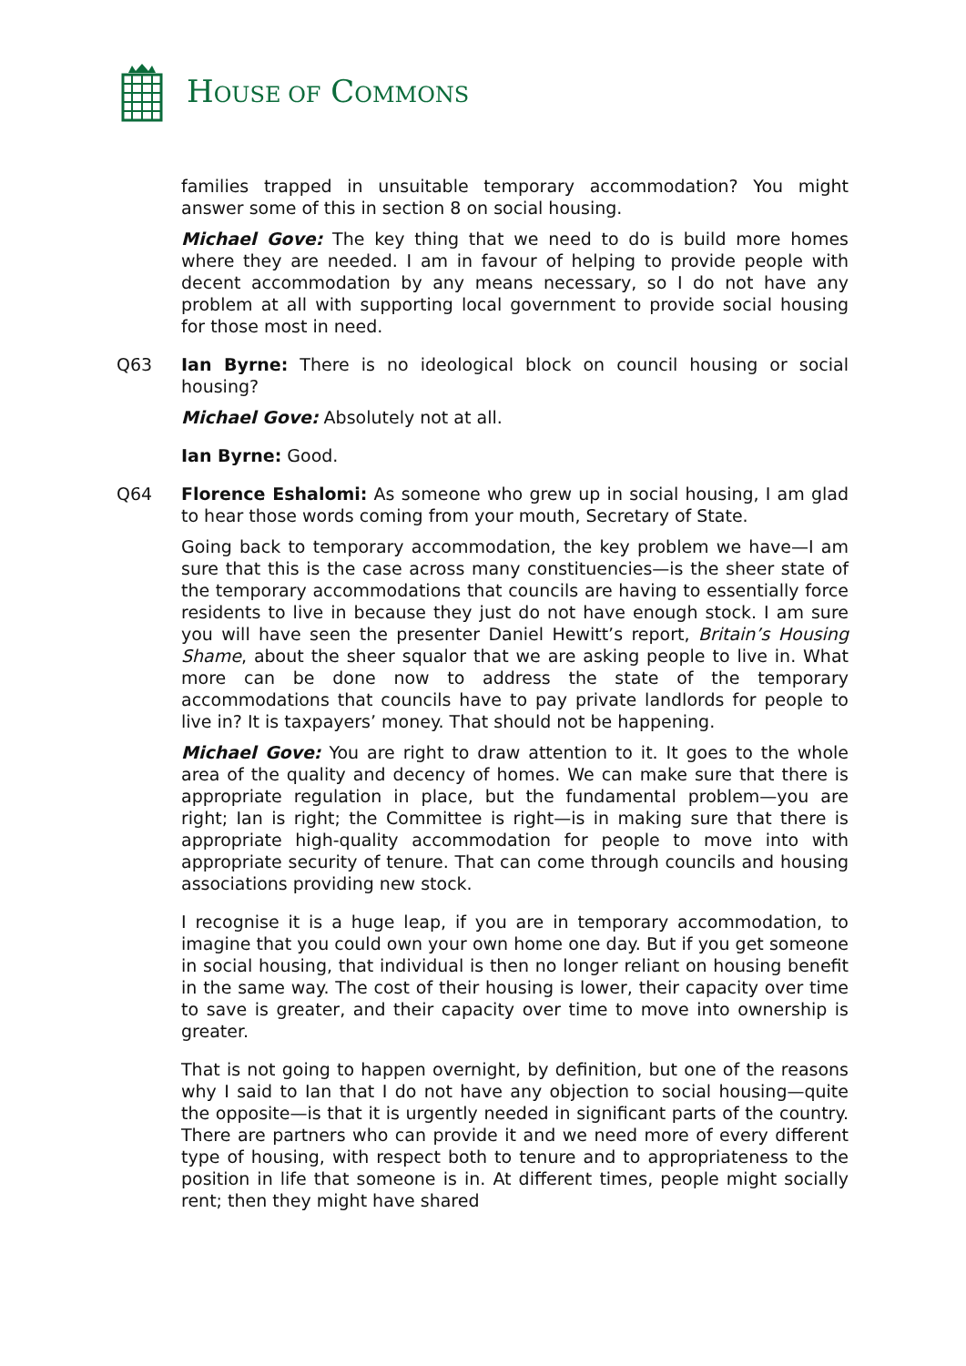HOUSE OF COMMONS
families trapped in unsuitable temporary accommodation? You might answer some of this in section 8 on social housing.
Michael Gove: The key thing that we need to do is build more homes where they are needed. I am in favour of helping to provide people with decent accommodation by any means necessary, so I do not have any problem at all with supporting local government to provide social housing for those most in need.
Q63 Ian Byrne: There is no ideological block on council housing or social housing?
Michael Gove: Absolutely not at all.
Ian Byrne: Good.
Q64 Florence Eshalomi: As someone who grew up in social housing, I am glad to hear those words coming from your mouth, Secretary of State.
Going back to temporary accommodation, the key problem we have—I am sure that this is the case across many constituencies—is the sheer state of the temporary accommodations that councils are having to essentially force residents to live in because they just do not have enough stock. I am sure you will have seen the presenter Daniel Hewitt’s report, Britain’s Housing Shame, about the sheer squalor that we are asking people to live in. What more can be done now to address the state of the temporary accommodations that councils have to pay private landlords for people to live in? It is taxpayers’ money. That should not be happening.
Michael Gove: You are right to draw attention to it. It goes to the whole area of the quality and decency of homes. We can make sure that there is appropriate regulation in place, but the fundamental problem—you are right; Ian is right; the Committee is right—is in making sure that there is appropriate high-quality accommodation for people to move into with appropriate security of tenure. That can come through councils and housing associations providing new stock.
I recognise it is a huge leap, if you are in temporary accommodation, to imagine that you could own your own home one day. But if you get someone in social housing, that individual is then no longer reliant on housing benefit in the same way. The cost of their housing is lower, their capacity over time to save is greater, and their capacity over time to move into ownership is greater.
That is not going to happen overnight, by definition, but one of the reasons why I said to Ian that I do not have any objection to social housing—quite the opposite—is that it is urgently needed in significant parts of the country. There are partners who can provide it and we need more of every different type of housing, with respect both to tenure and to appropriateness to the position in life that someone is in. At different times, people might socially rent; then they might have shared